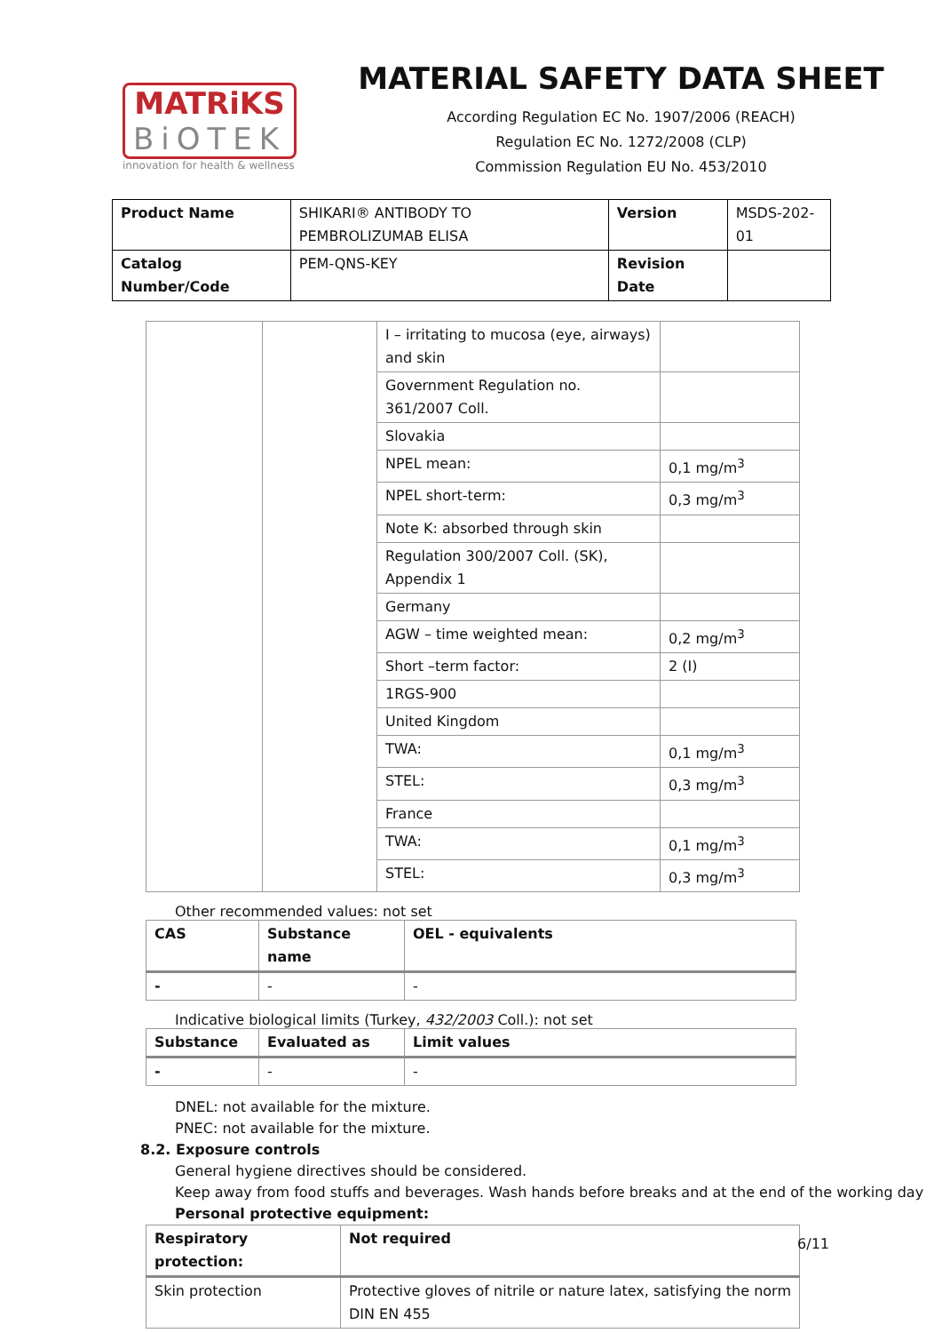MATRiKS
BiOTEK
innovation for health & wellness
MATERIAL SAFETY DATA SHEET
According Regulation EC No. 1907/2006 (REACH)
Regulation EC No. 1272/2008 (CLP)
Commission Regulation EU No. 453/2010
| Product Name | SHIKARI® ANTIBODY TO PEMBROLIZUMAB ELISA | Version | MSDS-202-01 |
| Catalog Number/Code | PEM-QNS-KEY | Revision Date | |
| | | I – irritating to mucosa (eye, airways) and skin | |
| | | Government Regulation no. 361/2007 Coll. | |
| | | Slovakia | |
| | | NPEL mean: | 0,1 mg/m<sup>3</sup> |
| | | NPEL short-term: | 0,3 mg/m<sup>3</sup> |
| | | Note K: absorbed through skin | |
| | | Regulation 300/2007 Coll. (SK), Appendix 1 | |
| | | Germany | |
| | | AGW – time weighted mean: | 0,2 mg/m<sup>3</sup> |
| | | Short –term factor: | 2 (I) |
| | | 1RGS-900 | |
| | | United Kingdom | |
| | | TWA: | 0,1 mg/m<sup>3</sup> |
| | | STEL: | 0,3 mg/m<sup>3</sup> |
| | | France | |
| | | TWA: | 0,1 mg/m<sup>3</sup> |
| | | STEL: | 0,3 mg/m<sup>3</sup> |
Other recommended values: not set
| CAS | Substance name | OEL - equivalents |
| --- | --- | --- |
| - | - | - |
Indicative biological limits (Turkey, 432/2003 Coll.): not set
| Substance | Evaluated as | Limit values |
| --- | --- | --- |
| - | - | - |
DNEL: not available for the mixture.
PNEC: not available for the mixture.
8.2. Exposure controls
General hygiene directives should be considered.
Keep away from food stuffs and beverages. Wash hands before breaks and at the end of the working day
Personal protective equipment:
| Respiratory protection: | Not required |
| --- | --- |
| Skin protection | Protective gloves of nitrile or nature latex, satisfying the norm DIN EN 455 |
6/11